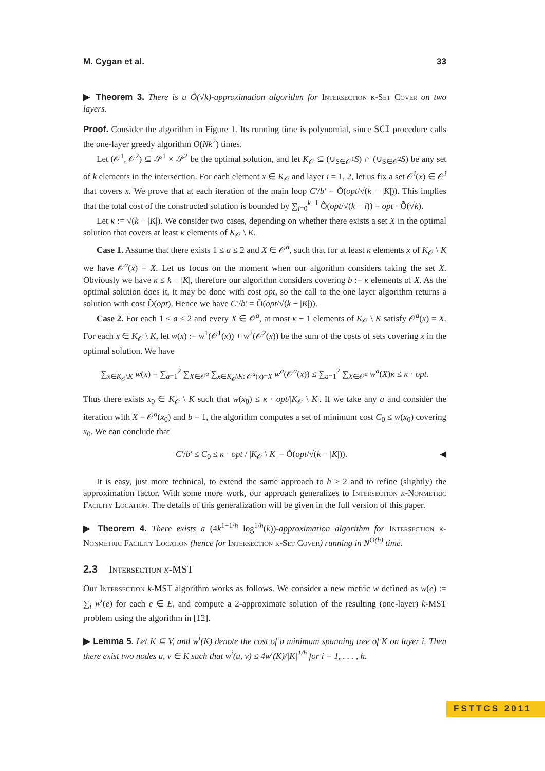M. Cygan et al. 33
▶ Theorem 3. There is a Õ(√k)-approximation algorithm for Intersection k-Set Cover on two layers.
Proof. Consider the algorithm in Figure 1. Its running time is polynomial, since SCI procedure calls the one-layer greedy algorithm O(Nk<sup>2</sup>) times.
Let (𝒪<sup>1</sup>, 𝒪<sup>2</sup>) ⊆ 𝒮<sup>1</sup> × 𝒮<sup>2</sup> be the optimal solution, and let K<sub>𝒪</sub> ⊆ (∪<sub>S∈𝒪<sup>1</sup></sub>S) ∩ (∪<sub>S∈𝒪<sup>2</sup></sub>S) be any set of k elements in the intersection. For each element x ∈ K<sub>𝒪</sub> and layer i = 1, 2, let us fix a set 𝒪<sup>i</sup>(x) ∈ 𝒪<sup>i</sup> that covers x. We prove that at each iteration of the main loop C′/b′ = Õ(opt/√(k − |K|)). This implies that the total cost of the constructed solution is bounded by ∑<sub>i=0</sub><sup>k−1</sup> Õ(opt/√(k − i)) = opt · Õ(√k).
Let κ := √(k − |K|). We consider two cases, depending on whether there exists a set X in the optimal solution that covers at least κ elements of K<sub>𝒪</sub> \ K.
Case 1. Assume that there exists 1 ≤ a ≤ 2 and X ∈ 𝒪<sup>a</sup>, such that for at least κ elements x of K<sub>𝒪</sub> \ K we have 𝒪<sup>a</sup>(x) = X. Let us focus on the moment when our algorithm considers taking the set X. Obviously we have κ ≤ k − |K|, therefore our algorithm considers covering b := κ elements of X. As the optimal solution does it, it may be done with cost opt, so the call to the one layer algorithm returns a solution with cost Õ(opt). Hence we have C′/b′ = Õ(opt/√(k − |K|)).
Case 2. For each 1 ≤ a ≤ 2 and every X ∈ 𝒪<sup>a</sup>, at most κ − 1 elements of K<sub>𝒪</sub> \ K satisfy 𝒪<sup>a</sup>(x) = X. For each x ∈ K<sub>𝒪</sub> \ K, let w(x) := w<sup>1</sup>(𝒪<sup>1</sup>(x)) + w<sup>2</sup>(𝒪<sup>2</sup>(x)) be the sum of the costs of sets covering x in the optimal solution. We have
∑<sub>x∈K<sub>𝒪</sub>\K</sub> w(x) = ∑<sub>a=1</sub><sup>2</sup> ∑<sub>X∈𝒪<sup>a</sup></sub> ∑<sub>x∈K<sub>𝒪</sub>\K: 𝒪<sup>a</sup>(x)=X</sub> w<sup>a</sup>(𝒪<sup>a</sup>(x)) ≤ ∑<sub>a=1</sub><sup>2</sup> ∑<sub>X∈𝒪<sup>a</sup></sub> w<sup>a</sup>(X)κ ≤ κ · opt.
Thus there exists x<sub>0</sub> ∈ K<sub>𝒪</sub> \ K such that w(x<sub>0</sub>) ≤ κ · opt/|K<sub>𝒪</sub> \ K|. If we take any a and consider the iteration with X = 𝒪<sup>a</sup>(x<sub>0</sub>) and b = 1, the algorithm computes a set of minimum cost C<sub>0</sub> ≤ w(x<sub>0</sub>) covering x<sub>0</sub>. We can conclude that
C′/b′ ≤ C<sub>0</sub> ≤ κ · opt / |K<sub>𝒪</sub> \ K| = Õ(opt/√(k − |K|)). ◀
It is easy, just more technical, to extend the same approach to h > 2 and to refine (slightly) the approximation factor. With some more work, our approach generalizes to Intersection k-Nonmetric Facility Location. The details of this generalization will be given in the full version of this paper.
▶ Theorem 4. There exists a (4k<sup>1−1/h</sup> log<sup>1/h</sup>(k))-approximation algorithm for Intersection k-Nonmetric Facility Location (hence for Intersection k-Set Cover) running in N<sup>O(h)</sup> time.
2.3 Intersection k-MST
Our Intersection k-MST algorithm works as follows. We consider a new metric w defined as w(e) := ∑<sub>i</sub> w<sup>i</sup>(e) for each e ∈ E, and compute a 2-approximate solution of the resulting (one-layer) k-MST problem using the algorithm in [12].
▶ Lemma 5. Let K ⊆ V, and w<sup>i</sup>(K) denote the cost of a minimum spanning tree of K on layer i. Then there exist two nodes u, v ∈ K such that w<sup>i</sup>(u, v) ≤ 4w<sup>i</sup>(K)/|K|<sup>1/h</sup> for i = 1, . . . , h.
FSTTCS 2011